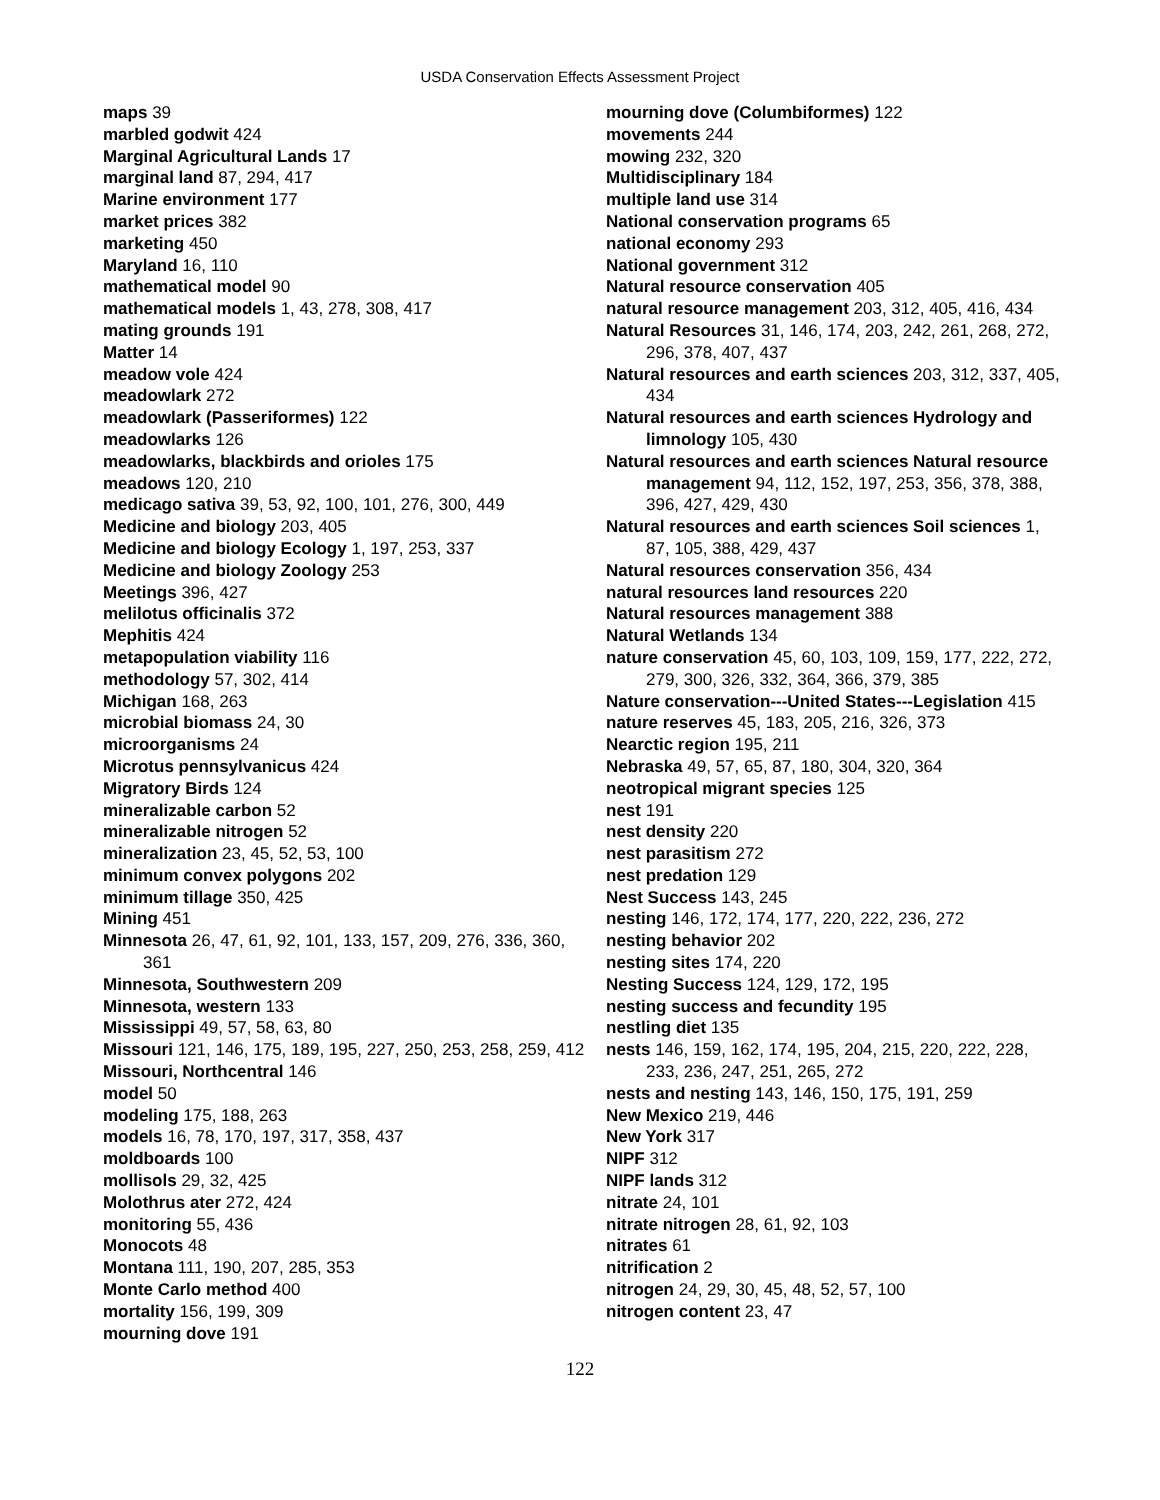USDA Conservation Effects Assessment Project
maps 39
marbled godwit 424
Marginal Agricultural Lands 17
marginal land 87, 294, 417
Marine environment 177
market prices 382
marketing 450
Maryland 16, 110
mathematical model 90
mathematical models 1, 43, 278, 308, 417
mating grounds 191
Matter 14
meadow vole 424
meadowlark 272
meadowlark (Passeriformes) 122
meadowlarks 126
meadowlarks, blackbirds and orioles 175
meadows 120, 210
medicago sativa 39, 53, 92, 100, 101, 276, 300, 449
Medicine and biology 203, 405
Medicine and biology Ecology 1, 197, 253, 337
Medicine and biology Zoology 253
Meetings 396, 427
melilotus officinalis 372
Mephitis 424
metapopulation viability 116
methodology 57, 302, 414
Michigan 168, 263
microbial biomass 24, 30
microorganisms 24
Microtus pennsylvanicus 424
Migratory Birds 124
mineralizable carbon 52
mineralizable nitrogen 52
mineralization 23, 45, 52, 53, 100
minimum convex polygons 202
minimum tillage 350, 425
Mining 451
Minnesota 26, 47, 61, 92, 101, 133, 157, 209, 276, 336, 360, 361
Minnesota, Southwestern 209
Minnesota, western 133
Mississippi 49, 57, 58, 63, 80
Missouri 121, 146, 175, 189, 195, 227, 250, 253, 258, 259, 412
Missouri, Northcentral 146
model 50
modeling 175, 188, 263
models 16, 78, 170, 197, 317, 358, 437
moldboards 100
mollisols 29, 32, 425
Molothrus ater 272, 424
monitoring 55, 436
Monocots 48
Montana 111, 190, 207, 285, 353
Monte Carlo method 400
mortality 156, 199, 309
mourning dove 191
mourning dove (Columbiformes) 122
movements 244
mowing 232, 320
Multidisciplinary 184
multiple land use 314
National conservation programs 65
national economy 293
National government 312
Natural resource conservation 405
natural resource management 203, 312, 405, 416, 434
Natural Resources 31, 146, 174, 203, 242, 261, 268, 272, 296, 378, 407, 437
Natural resources and earth sciences 203, 312, 337, 405, 434
Natural resources and earth sciences Hydrology and limnology 105, 430
Natural resources and earth sciences Natural resource management 94, 112, 152, 197, 253, 356, 378, 388, 396, 427, 429, 430
Natural resources and earth sciences Soil sciences 1, 87, 105, 388, 429, 437
Natural resources conservation 356, 434
natural resources land resources 220
Natural resources management 388
Natural Wetlands 134
nature conservation 45, 60, 103, 109, 159, 177, 222, 272, 279, 300, 326, 332, 364, 366, 379, 385
Nature conservation---United States---Legislation 415
nature reserves 45, 183, 205, 216, 326, 373
Nearctic region 195, 211
Nebraska 49, 57, 65, 87, 180, 304, 320, 364
neotropical migrant species 125
nest 191
nest density 220
nest parasitism 272
nest predation 129
Nest Success 143, 245
nesting 146, 172, 174, 177, 220, 222, 236, 272
nesting behavior 202
nesting sites 174, 220
Nesting Success 124, 129, 172, 195
nesting success and fecundity 195
nestling diet 135
nests 146, 159, 162, 174, 195, 204, 215, 220, 222, 228, 233, 236, 247, 251, 265, 272
nests and nesting 143, 146, 150, 175, 191, 259
New Mexico 219, 446
New York 317
NIPF 312
NIPF lands 312
nitrate 24, 101
nitrate nitrogen 28, 61, 92, 103
nitrates 61
nitrification 2
nitrogen 24, 29, 30, 45, 48, 52, 57, 100
nitrogen content 23, 47
122